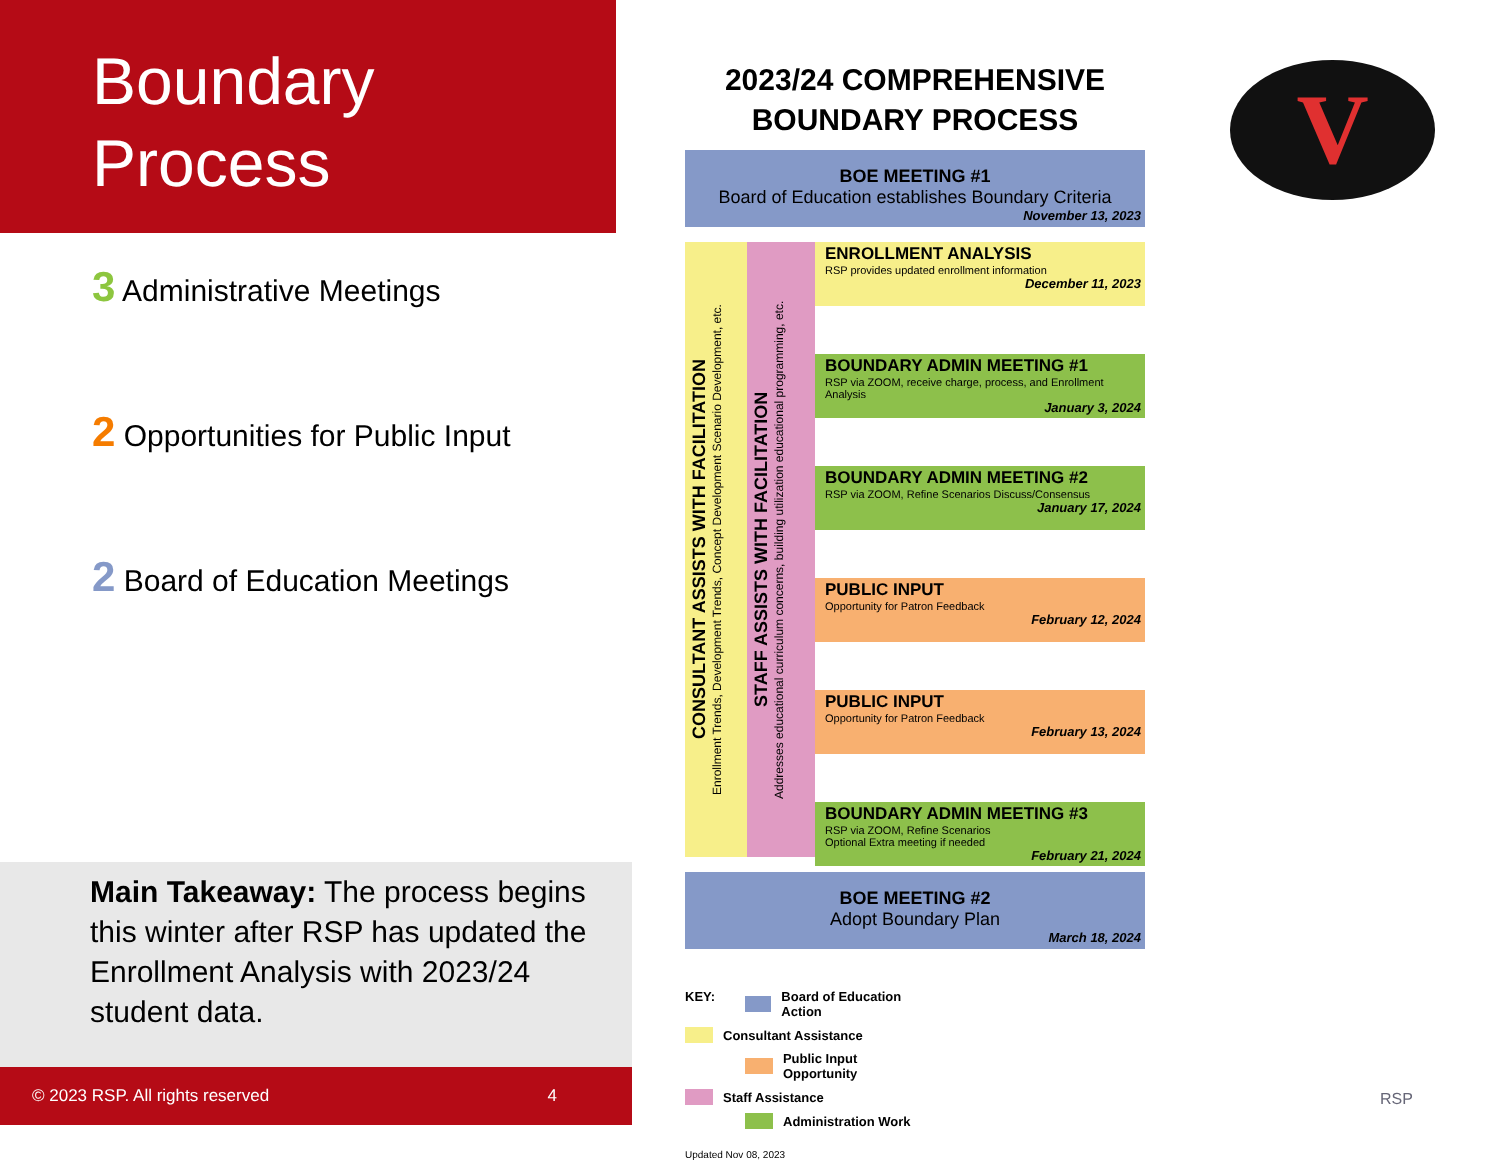Boundary
Process
3 Administrative Meetings
2 Opportunities for Public Input
2 Board of Education Meetings
Main Takeaway: The process begins this winter after RSP has updated the Enrollment Analysis with 2023/24 student data.
© 2023 RSP. All rights reserved 4
2023/24 COMPREHENSIVE
BOUNDARY PROCESS
BOE MEETING #1
Board of Education establishes Boundary Criteria
November 13, 2023
CONSULTANT ASSISTS WITH FACILITATION
Enrollment Trends, Development Trends, Concept Development Scenario Development, etc.
STAFF ASSISTS WITH FACILITATION
Addresses educational curriculum concerns, building utilization educational programming, etc.
ENROLLMENT ANALYSIS
RSP provides updated enrollment information
December 11, 2023
BOUNDARY ADMIN MEETING #1
RSP via ZOOM, receive charge, process, and Enrollment Analysis
January 3, 2024
BOUNDARY ADMIN MEETING #2
RSP via ZOOM, Refine Scenarios Discuss/Consensus
January 17, 2024
PUBLIC INPUT
Opportunity for Patron Feedback
February 12, 2024
PUBLIC INPUT
Opportunity for Patron Feedback
February 13, 2024
BOUNDARY ADMIN MEETING #3
RSP via ZOOM, Refine Scenarios
Optional Extra meeting if needed
February 21, 2024
BOE MEETING #2
Adopt Boundary Plan
March 18, 2024
KEY: Board of Education Action Consultant Assistance Public Input Opportunity Staff Assistance Administration Work
Updated Nov 08, 2023
V
RSP